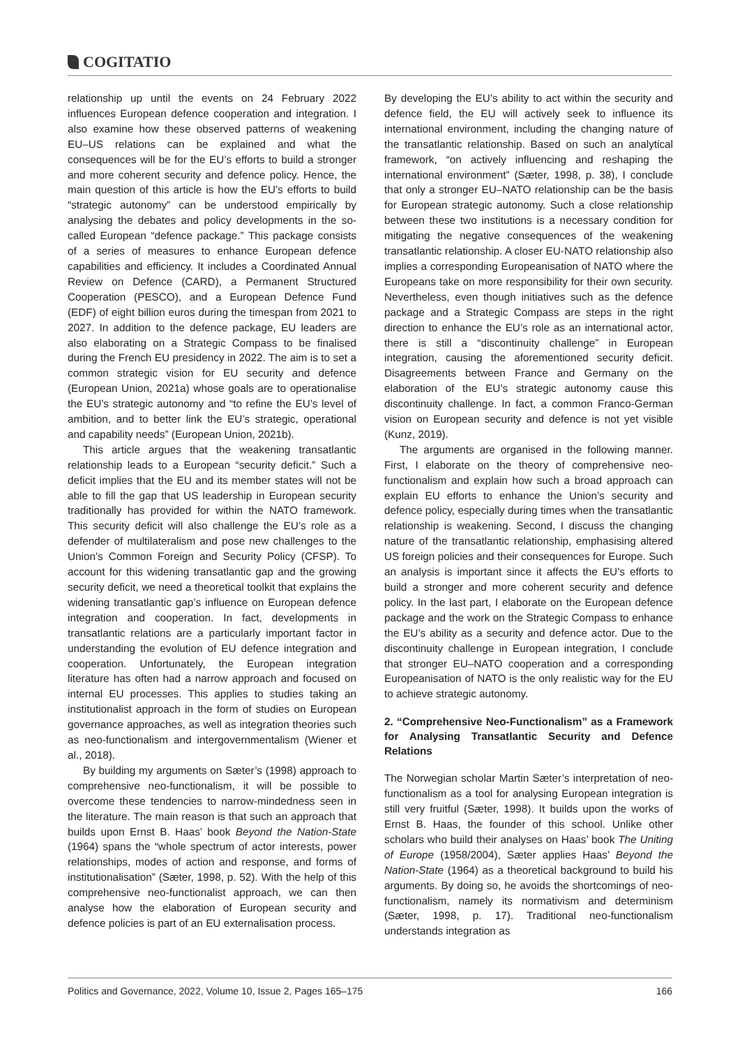COGITATIO
relationship up until the events on 24 February 2022 influences European defence cooperation and integration. I also examine how these observed patterns of weakening EU–US relations can be explained and what the consequences will be for the EU’s efforts to build a stronger and more coherent security and defence policy. Hence, the main question of this article is how the EU’s efforts to build “strategic autonomy” can be understood empirically by analysing the debates and policy developments in the so-called European “defence package.” This package consists of a series of measures to enhance European defence capabilities and efficiency. It includes a Coordinated Annual Review on Defence (CARD), a Permanent Structured Cooperation (PESCO), and a European Defence Fund (EDF) of eight billion euros during the timespan from 2021 to 2027. In addition to the defence package, EU leaders are also elaborating on a Strategic Compass to be finalised during the French EU presidency in 2022. The aim is to set a common strategic vision for EU security and defence (European Union, 2021a) whose goals are to operationalise the EU’s strategic autonomy and “to refine the EU’s level of ambition, and to better link the EU’s strategic, operational and capability needs” (European Union, 2021b).
This article argues that the weakening transatlantic relationship leads to a European “security deficit.” Such a deficit implies that the EU and its member states will not be able to fill the gap that US leadership in European security traditionally has provided for within the NATO framework. This security deficit will also challenge the EU’s role as a defender of multilateralism and pose new challenges to the Union’s Common Foreign and Security Policy (CFSP). To account for this widening transatlantic gap and the growing security deficit, we need a theoretical toolkit that explains the widening transatlantic gap’s influence on European defence integration and cooperation. In fact, developments in transatlantic relations are a particularly important factor in understanding the evolution of EU defence integration and cooperation. Unfortunately, the European integration literature has often had a narrow approach and focused on internal EU processes. This applies to studies taking an institutionalist approach in the form of studies on European governance approaches, as well as integration theories such as neo-functionalism and intergovernmentalism (Wiener et al., 2018).
By building my arguments on Sæter’s (1998) approach to comprehensive neo-functionalism, it will be possible to overcome these tendencies to narrow-mindedness seen in the literature. The main reason is that such an approach that builds upon Ernst B. Haas’ book Beyond the Nation-State (1964) spans the “whole spectrum of actor interests, power relationships, modes of action and response, and forms of institutionalisation” (Sæter, 1998, p. 52). With the help of this comprehensive neo-functionalist approach, we can then analyse how the elaboration of European security and defence policies is part of an EU externalisation process.
By developing the EU’s ability to act within the security and defence field, the EU will actively seek to influence its international environment, including the changing nature of the transatlantic relationship. Based on such an analytical framework, “on actively influencing and reshaping the international environment” (Sæter, 1998, p. 38), I conclude that only a stronger EU–NATO relationship can be the basis for European strategic autonomy. Such a close relationship between these two institutions is a necessary condition for mitigating the negative consequences of the weakening transatlantic relationship. A closer EU-NATO relationship also implies a corresponding Europeanisation of NATO where the Europeans take on more responsibility for their own security. Nevertheless, even though initiatives such as the defence package and a Strategic Compass are steps in the right direction to enhance the EU’s role as an international actor, there is still a “discontinuity challenge” in European integration, causing the aforementioned security deficit. Disagreements between France and Germany on the elaboration of the EU’s strategic autonomy cause this discontinuity challenge. In fact, a common Franco-German vision on European security and defence is not yet visible (Kunz, 2019).
The arguments are organised in the following manner. First, I elaborate on the theory of comprehensive neo-functionalism and explain how such a broad approach can explain EU efforts to enhance the Union’s security and defence policy, especially during times when the transatlantic relationship is weakening. Second, I discuss the changing nature of the transatlantic relationship, emphasising altered US foreign policies and their consequences for Europe. Such an analysis is important since it affects the EU’s efforts to build a stronger and more coherent security and defence policy. In the last part, I elaborate on the European defence package and the work on the Strategic Compass to enhance the EU’s ability as a security and defence actor. Due to the discontinuity challenge in European integration, I conclude that stronger EU–NATO cooperation and a corresponding Europeanisation of NATO is the only realistic way for the EU to achieve strategic autonomy.
2. “Comprehensive Neo-Functionalism” as a Framework for Analysing Transatlantic Security and Defence Relations
The Norwegian scholar Martin Sæter’s interpretation of neo-functionalism as a tool for analysing European integration is still very fruitful (Sæter, 1998). It builds upon the works of Ernst B. Haas, the founder of this school. Unlike other scholars who build their analyses on Haas’ book The Uniting of Europe (1958/2004), Sæter applies Haas’ Beyond the Nation-State (1964) as a theoretical background to build his arguments. By doing so, he avoids the shortcomings of neo-functionalism, namely its normativism and determinism (Sæter, 1998, p. 17). Traditional neo-functionalism understands integration as
Politics and Governance, 2022, Volume 10, Issue 2, Pages 165–175 166